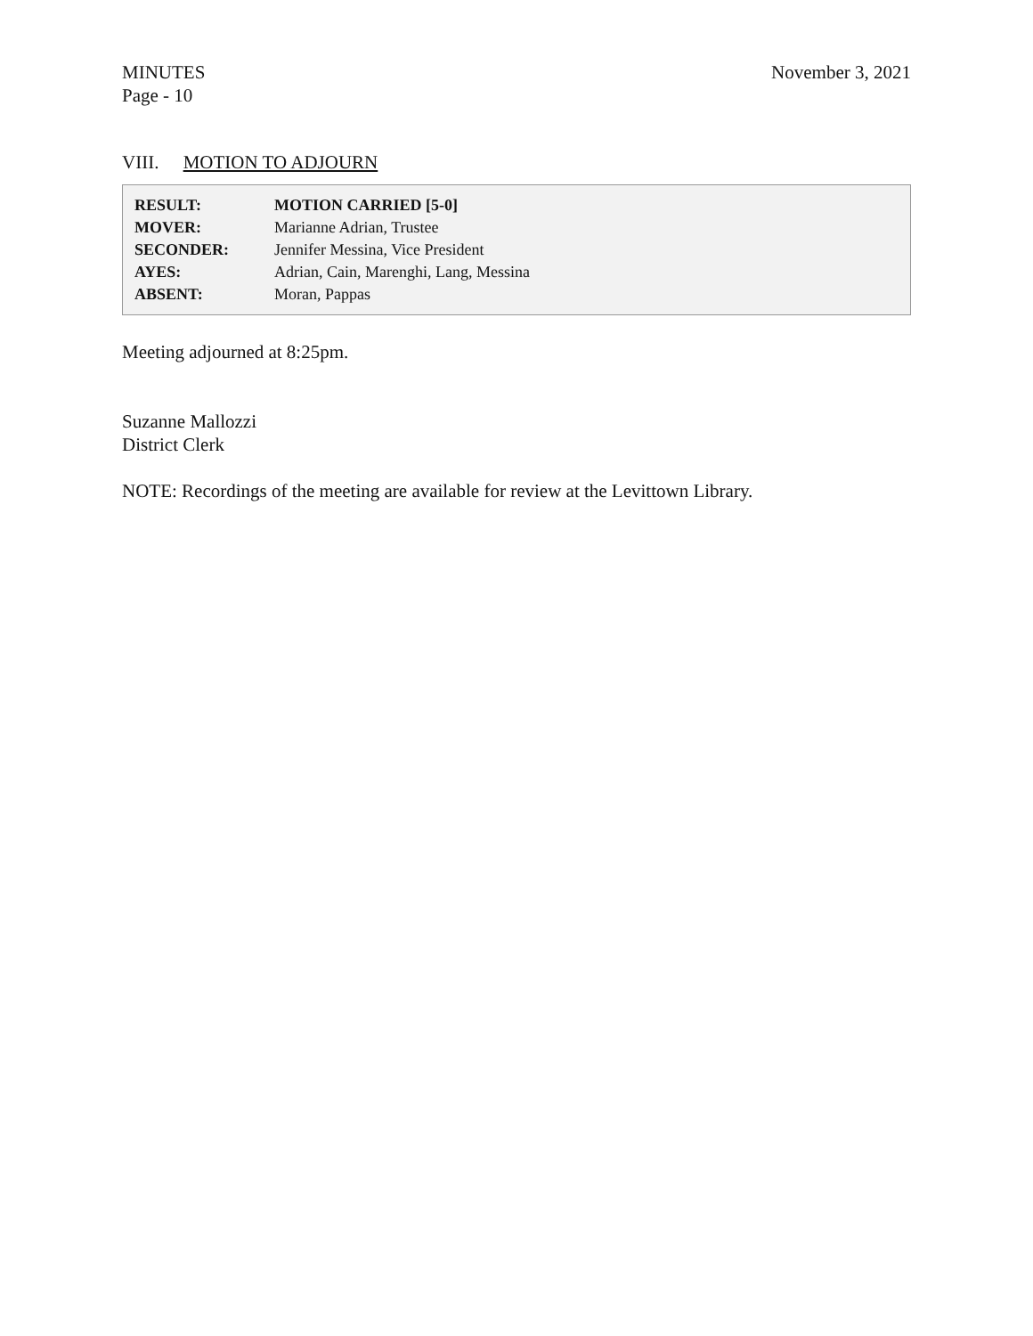MINUTES
Page - 10
November 3, 2021
VIII. MOTION TO ADJOURN
| RESULT: | MOTION CARRIED [5-0] |
| MOVER: | Marianne Adrian, Trustee |
| SECONDER: | Jennifer Messina, Vice President |
| AYES: | Adrian, Cain, Marenghi, Lang, Messina |
| ABSENT: | Moran, Pappas |
Meeting adjourned at 8:25pm.
Suzanne Mallozzi
District Clerk
NOTE: Recordings of the meeting are available for review at the Levittown Library.